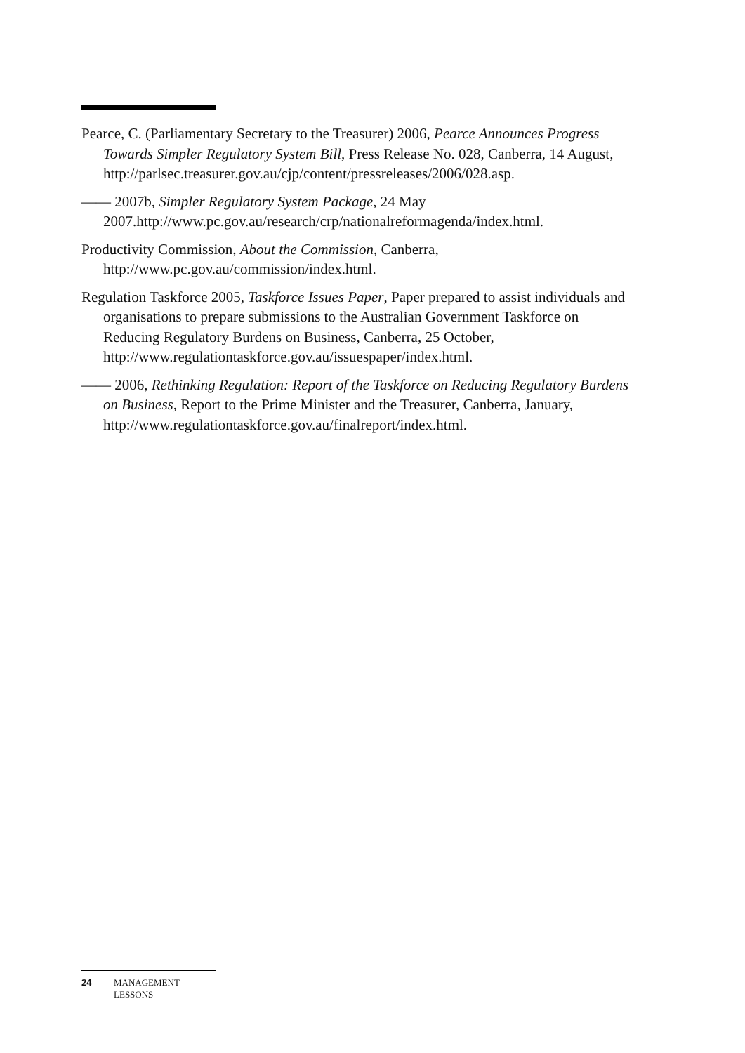Pearce, C. (Parliamentary Secretary to the Treasurer) 2006, Pearce Announces Progress Towards Simpler Regulatory System Bill, Press Release No. 028, Canberra, 14 August,
http://parlsec.treasurer.gov.au/cjp/content/pressreleases/2006/028.asp.
—— 2007b, Simpler Regulatory System Package, 24 May 2007.http://www.pc.gov.au/research/crp/nationalreformagenda/index.html.
Productivity Commission, About the Commission, Canberra, http://www.pc.gov.au/commission/index.html.
Regulation Taskforce 2005, Taskforce Issues Paper, Paper prepared to assist individuals and organisations to prepare submissions to the Australian Government Taskforce on Reducing Regulatory Burdens on Business, Canberra, 25 October, http://www.regulationtaskforce.gov.au/issuespaper/index.html.
—— 2006, Rethinking Regulation: Report of the Taskforce on Reducing Regulatory Burdens on Business, Report to the Prime Minister and the Treasurer, Canberra, January, http://www.regulationtaskforce.gov.au/finalreport/index.html.
24 MANAGEMENT
LESSONS